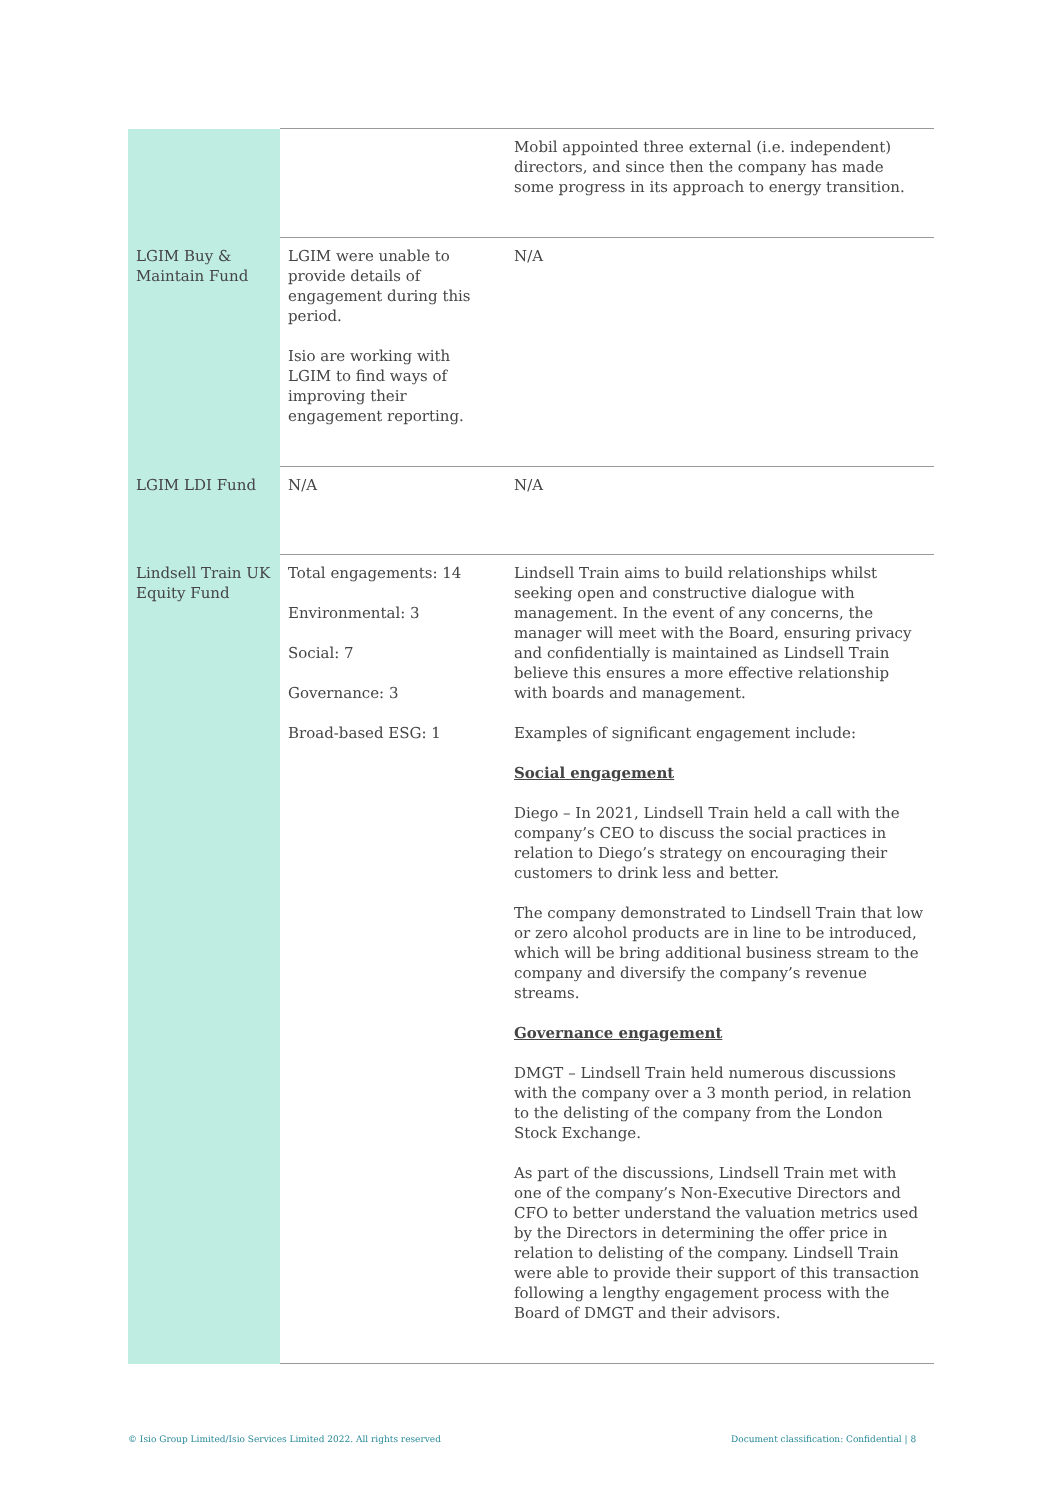| | | Mobil appointed three external (i.e. independent) directors, and since then the company has made some progress in its approach to energy transition. |
| LGIM Buy & Maintain Fund | LGIM were unable to provide details of engagement during this period. Isio are working with LGIM to find ways of improving their engagement reporting. | N/A |
| LGIM LDI Fund | N/A | N/A |
| Lindsell Train UK Equity Fund | Total engagements: 14 Environmental: 3 Social: 7 Governance: 3 Broad-based ESG: 1 | Lindsell Train aims to build relationships whilst seeking open and constructive dialogue with management. In the event of any concerns, the manager will meet with the Board, ensuring privacy and confidentially is maintained as Lindsell Train believe this ensures a more effective relationship with boards and management. Examples of significant engagement include: Social engagement Diego – In 2021, Lindsell Train held a call with the company’s CEO to discuss the social practices in relation to Diego’s strategy on encouraging their customers to drink less and better. The company demonstrated to Lindsell Train that low or zero alcohol products are in line to be introduced, which will be bring additional business stream to the company and diversify the company’s revenue streams. Governance engagement DMGT – Lindsell Train held numerous discussions with the company over a 3 month period, in relation to the delisting of the company from the London Stock Exchange. As part of the discussions, Lindsell Train met with one of the company’s Non-Executive Directors and CFO to better understand the valuation metrics used by the Directors in determining the offer price in relation to delisting of the company. Lindsell Train were able to provide their support of this transaction following a lengthy engagement process with the Board of DMGT and their advisors. |
© Isio Group Limited/Isio Services Limited 2022. All rights reserved
Document classification: Confidential | 8